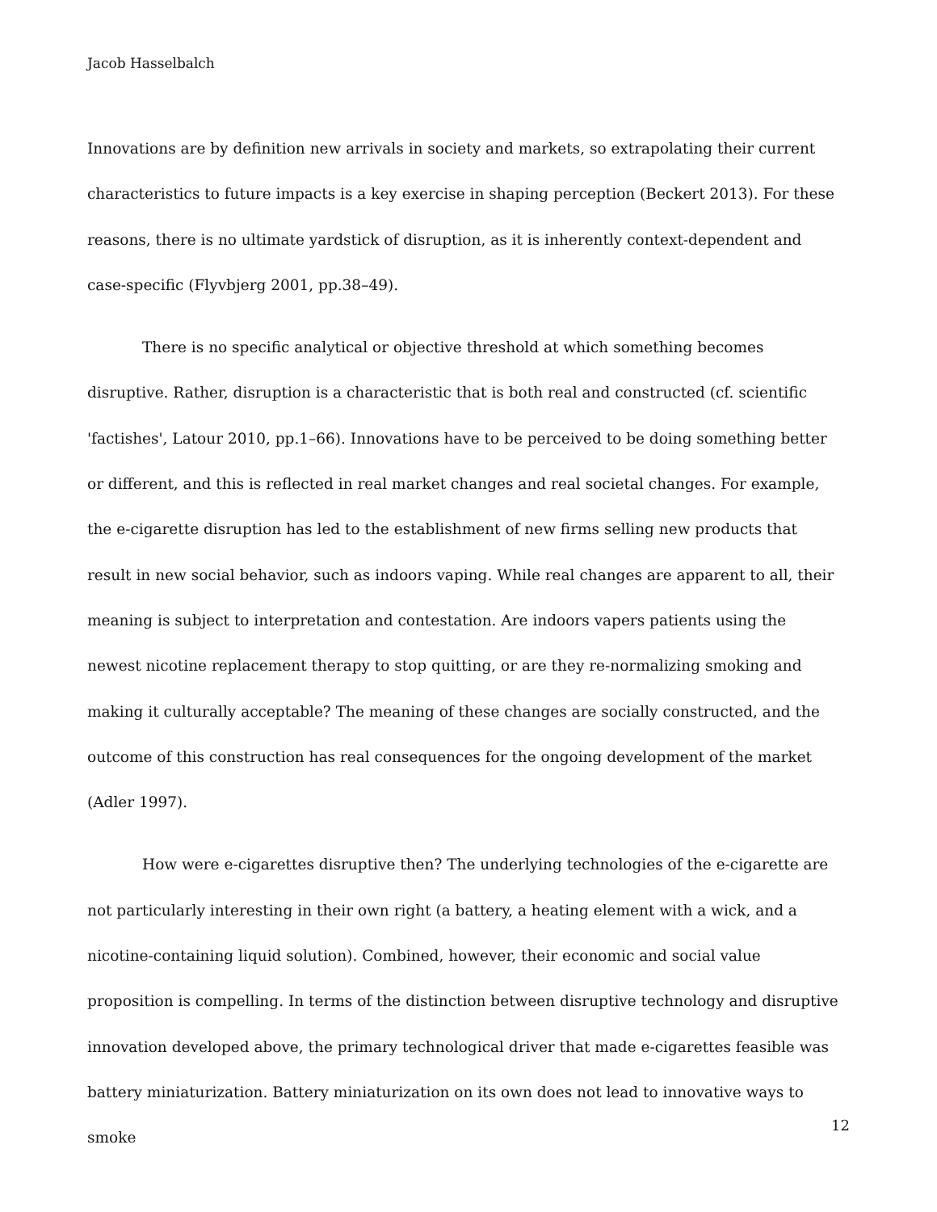Jacob Hasselbalch
Innovations are by definition new arrivals in society and markets, so extrapolating their current characteristics to future impacts is a key exercise in shaping perception (Beckert 2013). For these reasons, there is no ultimate yardstick of disruption, as it is inherently context-dependent and case-specific (Flyvbjerg 2001, pp.38–49).
There is no specific analytical or objective threshold at which something becomes disruptive. Rather, disruption is a characteristic that is both real and constructed (cf. scientific 'factishes', Latour 2010, pp.1–66). Innovations have to be perceived to be doing something better or different, and this is reflected in real market changes and real societal changes. For example, the e-cigarette disruption has led to the establishment of new firms selling new products that result in new social behavior, such as indoors vaping. While real changes are apparent to all, their meaning is subject to interpretation and contestation. Are indoors vapers patients using the newest nicotine replacement therapy to stop quitting, or are they re-normalizing smoking and making it culturally acceptable? The meaning of these changes are socially constructed, and the outcome of this construction has real consequences for the ongoing development of the market (Adler 1997).
How were e-cigarettes disruptive then? The underlying technologies of the e-cigarette are not particularly interesting in their own right (a battery, a heating element with a wick, and a nicotine-containing liquid solution). Combined, however, their economic and social value proposition is compelling. In terms of the distinction between disruptive technology and disruptive innovation developed above, the primary technological driver that made e-cigarettes feasible was battery miniaturization. Battery miniaturization on its own does not lead to innovative ways to smoke
12